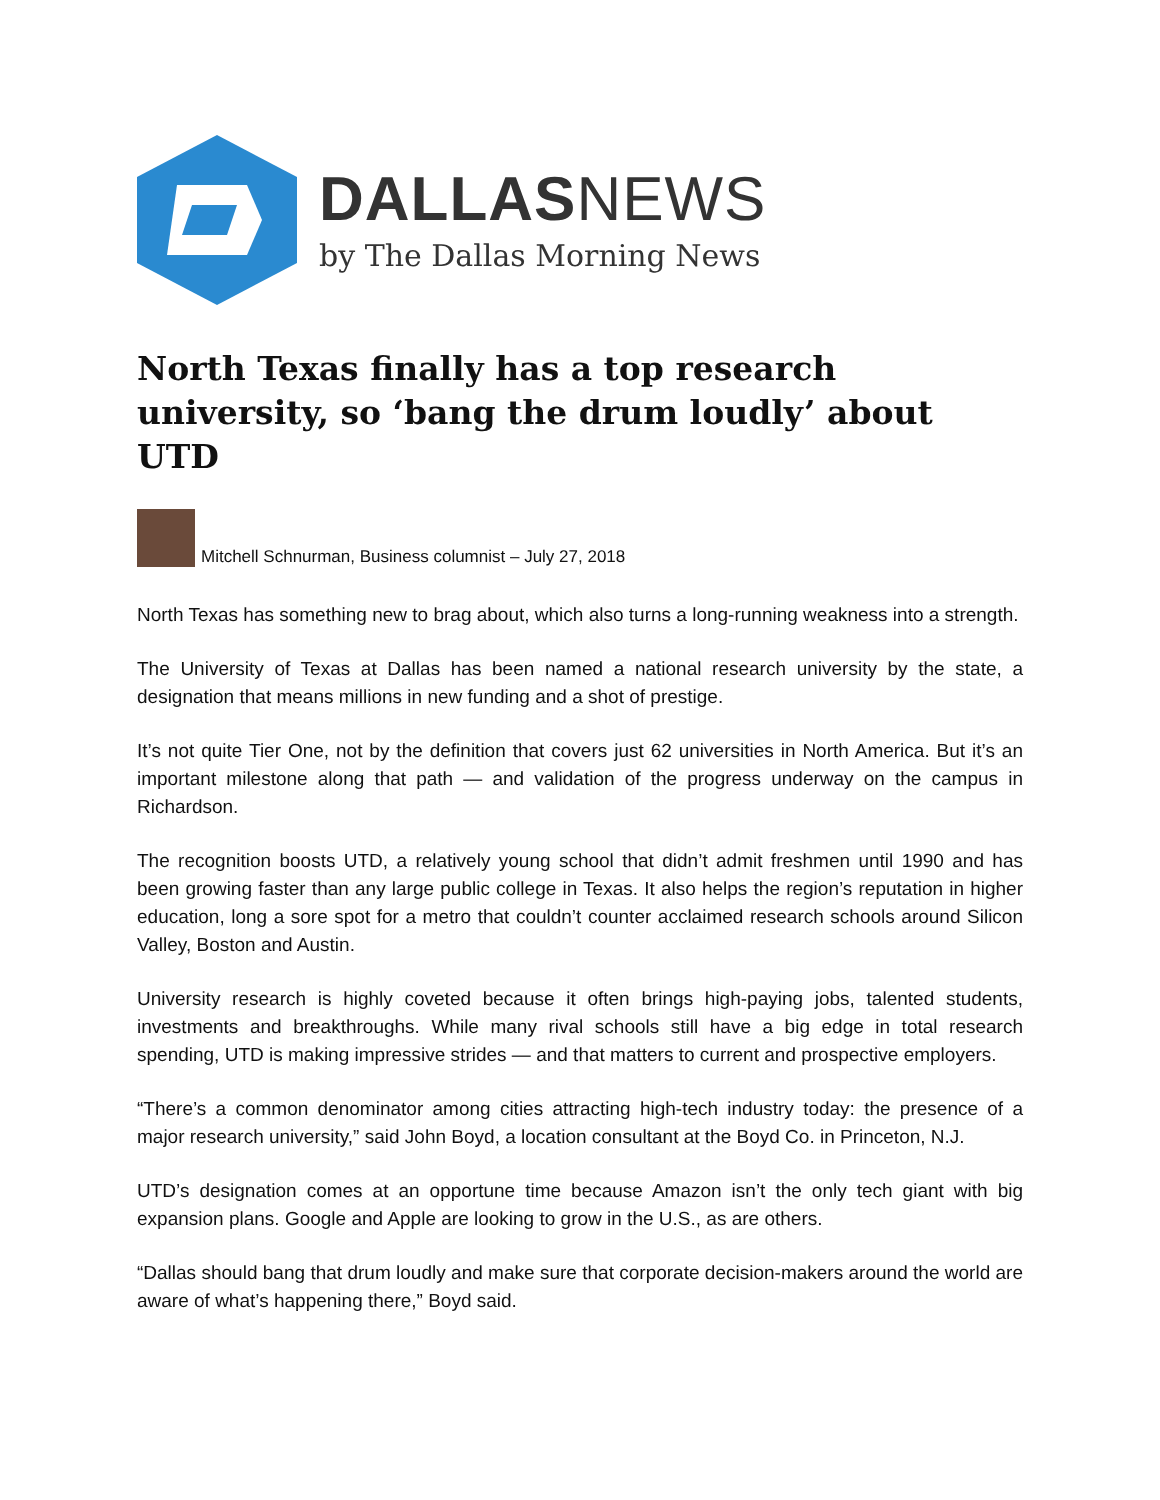DALLASNEWS
by The Dallas Morning News
North Texas finally has a top research university, so ‘bang the drum loudly’ about UTD
Mitchell Schnurman, Business columnist – July 27, 2018
North Texas has something new to brag about, which also turns a long-running weakness into a strength.
The University of Texas at Dallas has been named a national research university by the state, a designation that means millions in new funding and a shot of prestige.
It’s not quite Tier One, not by the definition that covers just 62 universities in North America. But it’s an important milestone along that path — and validation of the progress underway on the campus in Richardson.
The recognition boosts UTD, a relatively young school that didn’t admit freshmen until 1990 and has been growing faster than any large public college in Texas. It also helps the region’s reputation in higher education, long a sore spot for a metro that couldn’t counter acclaimed research schools around Silicon Valley, Boston and Austin.
University research is highly coveted because it often brings high-paying jobs, talented students, investments and breakthroughs. While many rival schools still have a big edge in total research spending, UTD is making impressive strides — and that matters to current and prospective employers.
“There’s a common denominator among cities attracting high-tech industry today: the presence of a major research university,” said John Boyd, a location consultant at the Boyd Co. in Princeton, N.J.
UTD’s designation comes at an opportune time because Amazon isn’t the only tech giant with big expansion plans. Google and Apple are looking to grow in the U.S., as are others.
“Dallas should bang that drum loudly and make sure that corporate decision-makers around the world are aware of what’s happening there,” Boyd said.